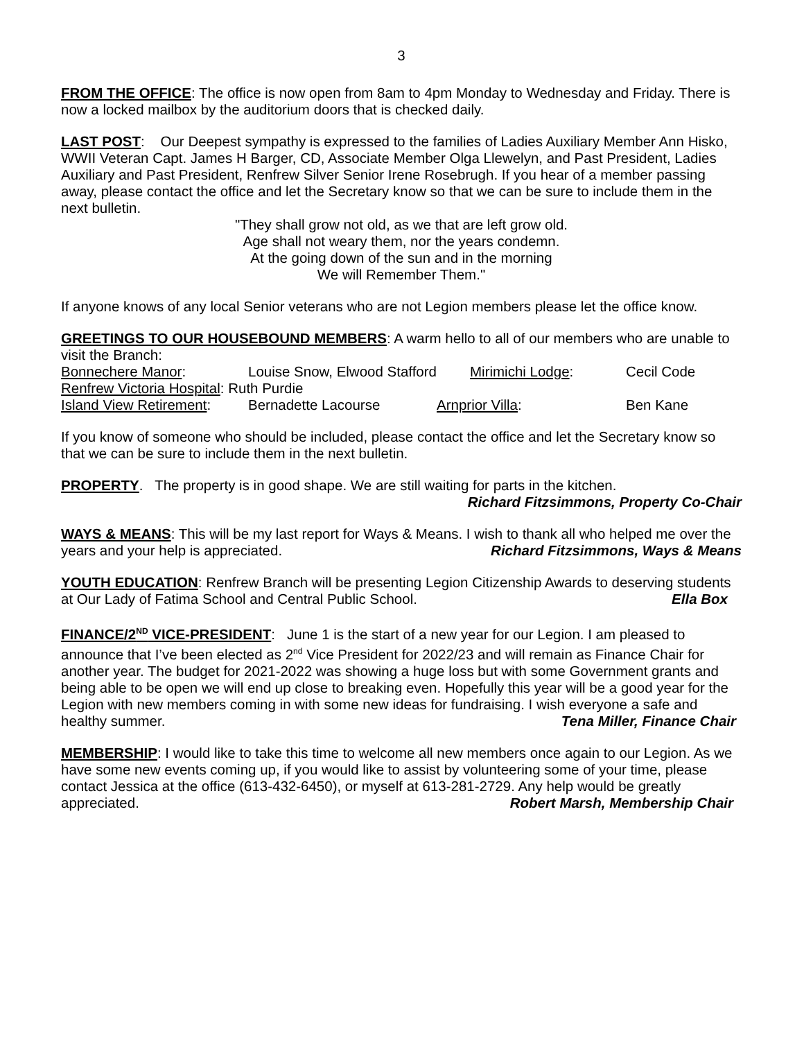3
FROM THE OFFICE: The office is now open from 8am to 4pm Monday to Wednesday and Friday. There is now a locked mailbox by the auditorium doors that is checked daily.
LAST POST: Our Deepest sympathy is expressed to the families of Ladies Auxiliary Member Ann Hisko, WWII Veteran Capt. James H Barger, CD, Associate Member Olga Llewelyn, and Past President, Ladies Auxiliary and Past President, Renfrew Silver Senior Irene Rosebrugh. If you hear of a member passing away, please contact the office and let the Secretary know so that we can be sure to include them in the next bulletin.
"They shall grow not old, as we that are left grow old.
Age shall not weary them, nor the years condemn.
At the going down of the sun and in the morning
We will Remember Them."
If anyone knows of any local Senior veterans who are not Legion members please let the office know.
GREETINGS TO OUR HOUSEBOUND MEMBERS: A warm hello to all of our members who are unable to visit the Branch:
Bonnechere Manor: Louise Snow, Elwood Stafford Mirimichi Lodge: Cecil Code
Renfrew Victoria Hospital: Ruth Purdie
Island View Retirement: Bernadette Lacourse Arnprior Villa: Ben Kane
If you know of someone who should be included, please contact the office and let the Secretary know so that we can be sure to include them in the next bulletin.
PROPERTY. The property is in good shape. We are still waiting for parts in the kitchen.
Richard Fitzsimmons, Property Co-Chair
WAYS & MEANS: This will be my last report for Ways & Means. I wish to thank all who helped me over the years and your help is appreciated. Richard Fitzsimmons, Ways & Means
YOUTH EDUCATION: Renfrew Branch will be presenting Legion Citizenship Awards to deserving students at Our Lady of Fatima School and Central Public School. Ella Box
FINANCE/2<sup>ND</sup> VICE-PRESIDENT: June 1 is the start of a new year for our Legion. I am pleased to announce that I’ve been elected as 2<sup>nd</sup> Vice President for 2022/23 and will remain as Finance Chair for another year. The budget for 2021-2022 was showing a huge loss but with some Government grants and being able to be open we will end up close to breaking even. Hopefully this year will be a good year for the Legion with new members coming in with some new ideas for fundraising. I wish everyone a safe and healthy summer. Tena Miller, Finance Chair
MEMBERSHIP: I would like to take this time to welcome all new members once again to our Legion. As we have some new events coming up, if you would like to assist by volunteering some of your time, please contact Jessica at the office (613-432-6450), or myself at 613-281-2729. Any help would be greatly appreciated. Robert Marsh, Membership Chair